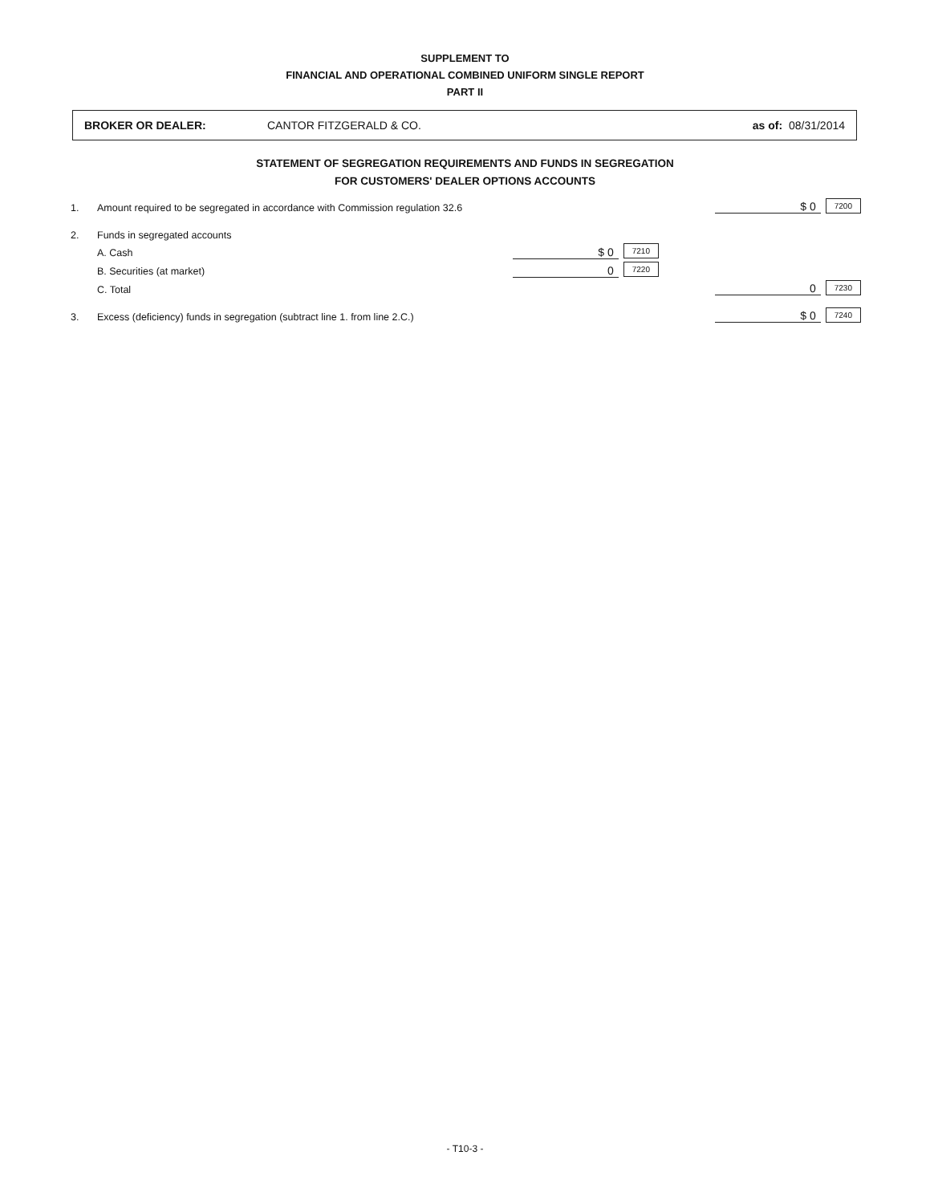SUPPLEMENT TO
FINANCIAL AND OPERATIONAL COMBINED UNIFORM SINGLE REPORT
PART II
BROKER OR DEALER: CANTOR FITZGERALD & CO. as of: 08/31/2014
STATEMENT OF SEGREGATION REQUIREMENTS AND FUNDS IN SEGREGATION
FOR CUSTOMERS' DEALER OPTIONS ACCOUNTS
| 1. | Amount required to be segregated in accordance with Commission regulation 32.6 | | | | $ 0 | 7200 |
| 2. | Funds in segregated accounts | | | | | |
| | A. Cash | $ 0 | 7210 | | | |
| | B. Securities (at market) | 0 | 7220 | | | |
| | C. Total | | | | 0 | 7230 |
| 3. | Excess (deficiency) funds in segregation (subtract line 1. from line 2.C.) | | | | $ 0 | 7240 |
- T10-3 -